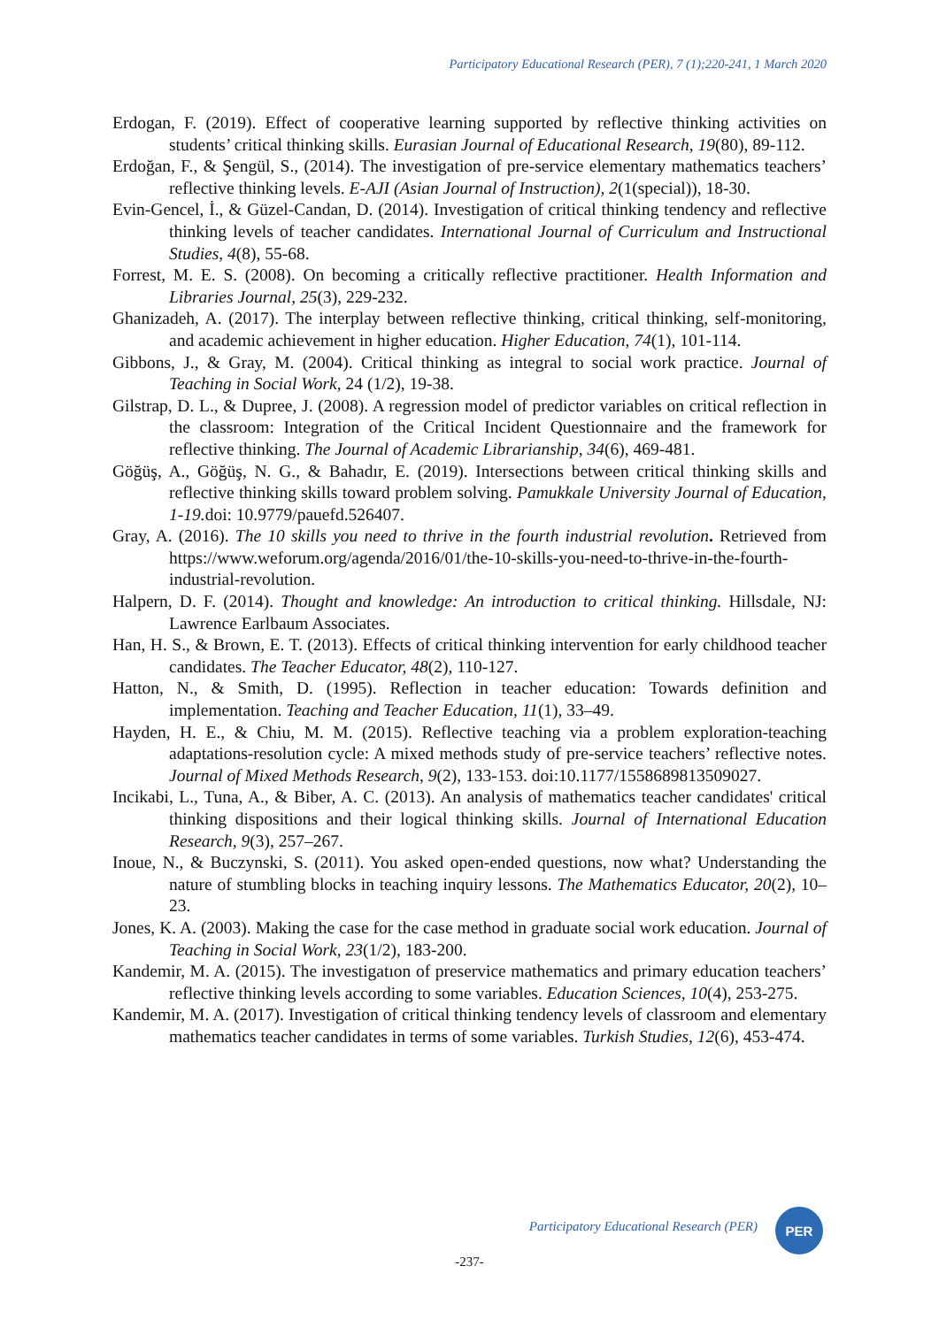Participatory Educational Research (PER), 7 (1);220-241, 1 March 2020
Erdogan, F. (2019). Effect of cooperative learning supported by reflective thinking activities on students’ critical thinking skills. Eurasian Journal of Educational Research, 19(80), 89-112.
Erdoğan, F., & Şengül, S., (2014). The investigation of pre-service elementary mathematics teachers’ reflective thinking levels. E-AJI (Asian Journal of Instruction), 2(1(special)), 18-30.
Evin-Gencel, İ., & Güzel-Candan, D. (2014). Investigation of critical thinking tendency and reflective thinking levels of teacher candidates. International Journal of Curriculum and Instructional Studies, 4(8), 55-68.
Forrest, M. E. S. (2008). On becoming a critically reflective practitioner. Health Information and Libraries Journal, 25(3), 229-232.
Ghanizadeh, A. (2017). The interplay between reflective thinking, critical thinking, self-monitoring, and academic achievement in higher education. Higher Education, 74(1), 101-114.
Gibbons, J., & Gray, M. (2004). Critical thinking as integral to social work practice. Journal of Teaching in Social Work, 24 (1/2), 19-38.
Gilstrap, D. L., & Dupree, J. (2008). A regression model of predictor variables on critical reflection in the classroom: Integration of the Critical Incident Questionnaire and the framework for reflective thinking. The Journal of Academic Librarianship, 34(6), 469-481.
Göğüş, A., Göğüş, N. G., & Bahadır, E. (2019). Intersections between critical thinking skills and reflective thinking skills toward problem solving. Pamukkale University Journal of Education, 1-19. doi: 10.9779/pauefd.526407.
Gray, A. (2016). The 10 skills you need to thrive in the fourth industrial revolution. Retrieved from https://www.weforum.org/agenda/2016/01/the-10-skills-you-need-to-thrive-in-the-fourth-industrial-revolution.
Halpern, D. F. (2014). Thought and knowledge: An introduction to critical thinking. Hillsdale, NJ: Lawrence Earlbaum Associates.
Han, H. S., & Brown, E. T. (2013). Effects of critical thinking intervention for early childhood teacher candidates. The Teacher Educator, 48(2), 110-127.
Hatton, N., & Smith, D. (1995). Reflection in teacher education: Towards definition and implementation. Teaching and Teacher Education, 11(1), 33–49.
Hayden, H. E., & Chiu, M. M. (2015). Reflective teaching via a problem exploration-teaching adaptations-resolution cycle: A mixed methods study of pre-service teachers’ reflective notes. Journal of Mixed Methods Research, 9(2), 133-153. doi:10.1177/1558689813509027.
Incikabi, L., Tuna, A., & Biber, A. C. (2013). An analysis of mathematics teacher candidates' critical thinking dispositions and their logical thinking skills. Journal of International Education Research, 9(3), 257–267.
Inoue, N., & Buczynski, S. (2011). You asked open-ended questions, now what? Understanding the nature of stumbling blocks in teaching inquiry lessons. The Mathematics Educator, 20(2), 10–23.
Jones, K. A. (2003). Making the case for the case method in graduate social work education. Journal of Teaching in Social Work, 23(1/2), 183-200.
Kandemir, M. A. (2015). The investigatıon of preservice mathematics and primary education teachers’ reflective thinking levels according to some variables. Education Sciences, 10(4), 253-275.
Kandemir, M. A. (2017). Investigation of critical thinking tendency levels of classroom and elementary mathematics teacher candidates in terms of some variables. Turkish Studies, 12(6), 453-474.
Participatory Educational Research (PER)
PER
-237-